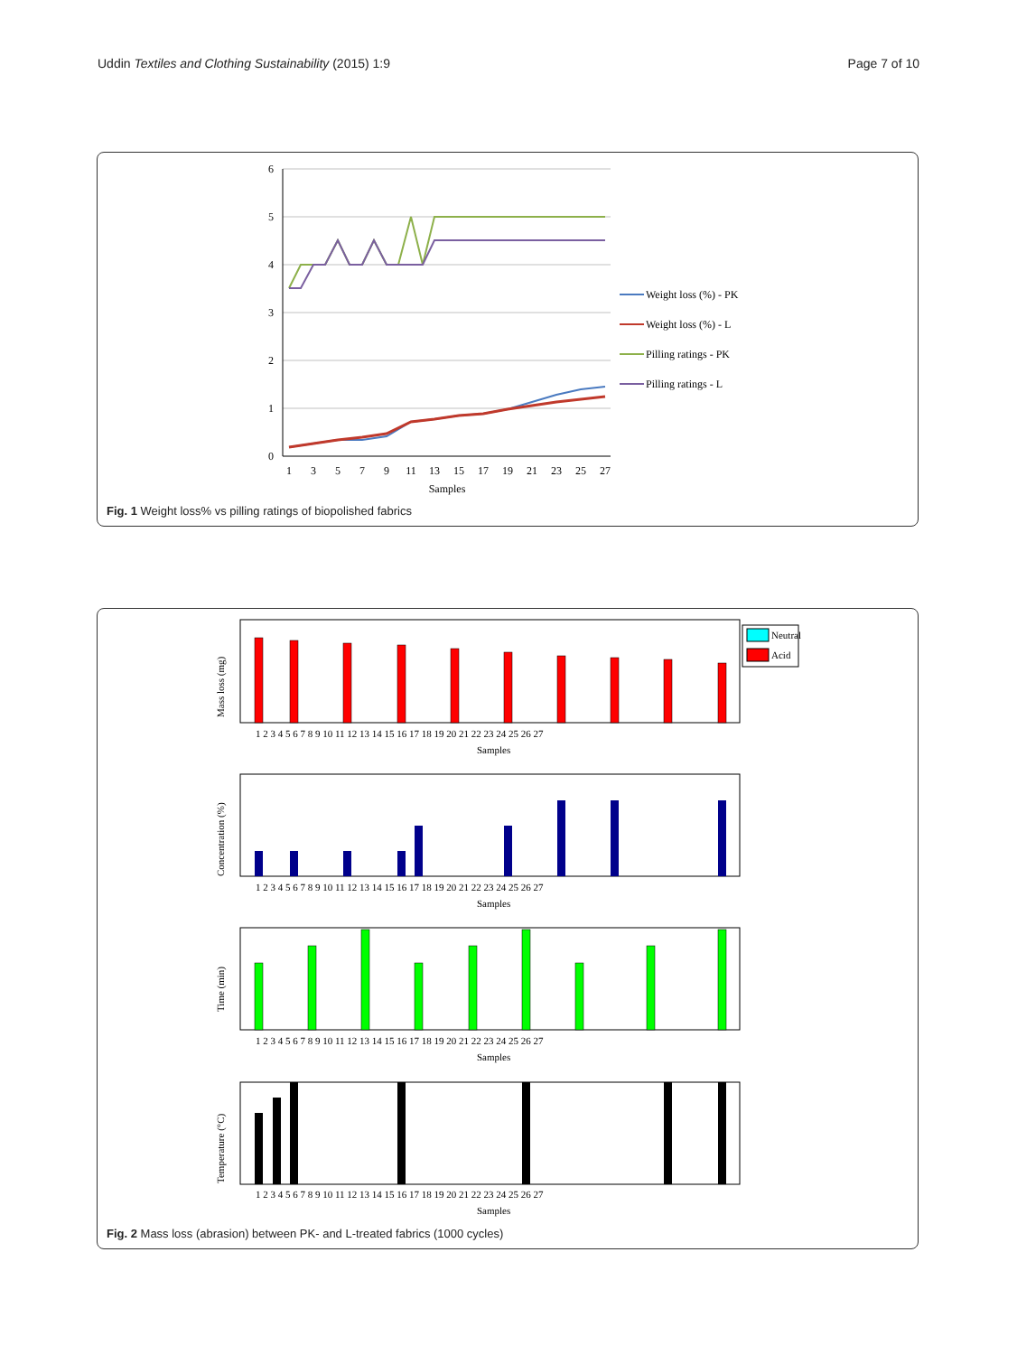Uddin Textiles and Clothing Sustainability (2015) 1:9
Page 7 of 10
6
5
4
3
2
1
0
1
3
5
7
9
11
13
15
17
19
21
23
25
27
Samples
Weight loss (%) - PK
Weight loss (%) - L
Pilling ratings - PK
Pilling ratings - L
Fig. 1 Weight loss% vs pilling ratings of biopolished fabrics
Mass loss (mg)
Concentration (%)
Time (min)
Temperature (°C)
Samples
Samples
Samples
Samples
1 2 3 4 5 6 7 8 9 10 11 12 13 14 15 16 17 18 19 20 21 22 23 24 25 26 27
1 2 3 4 5 6 7 8 9 10 11 12 13 14 15 16 17 18 19 20 21 22 23 24 25 26 27
1 2 3 4 5 6 7 8 9 10 11 12 13 14 15 16 17 18 19 20 21 22 23 24 25 26 27
1 2 3 4 5 6 7 8 9 10 11 12 13 14 15 16 17 18 19 20 21 22 23 24 25 26 27
Neutral
Acid
Fig. 2 Mass loss (abrasion) between PK- and L-treated fabrics (1000 cycles)